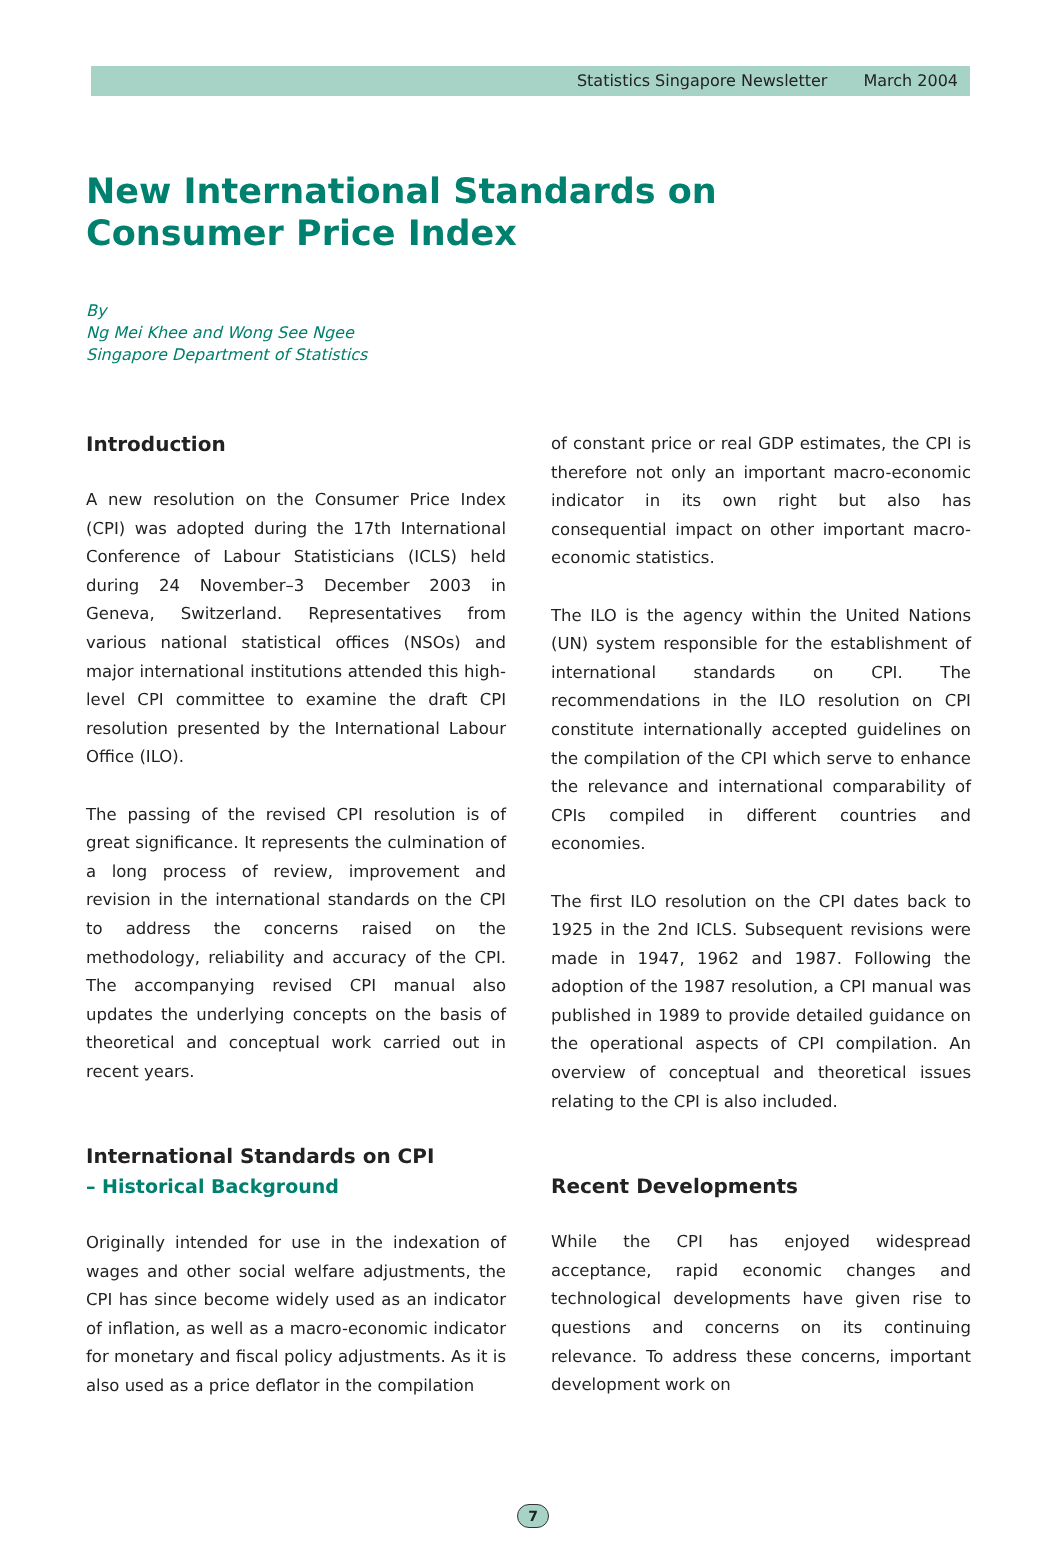Statistics Singapore Newsletter March 2004
New International Standards on
Consumer Price Index
By
Ng Mei Khee and Wong See Ngee
Singapore Department of Statistics
Introduction
A new resolution on the Consumer Price Index (CPI) was adopted during the 17th International Conference of Labour Statisticians (ICLS) held during 24 November–3 December 2003 in Geneva, Switzerland. Representatives from various national statistical offices (NSOs) and major international institutions attended this high-level CPI committee to examine the draft CPI resolution presented by the International Labour Office (ILO).
The passing of the revised CPI resolution is of great significance. It represents the culmination of a long process of review, improvement and revision in the international standards on the CPI to address the concerns raised on the methodology, reliability and accuracy of the CPI. The accompanying revised CPI manual also updates the underlying concepts on the basis of theoretical and conceptual work carried out in recent years.
International Standards on CPI
– Historical Background
Originally intended for use in the indexation of wages and other social welfare adjustments, the CPI has since become widely used as an indicator of inflation, as well as a macro-economic indicator for monetary and fiscal policy adjustments. As it is also used as a price deflator in the compilation
of constant price or real GDP estimates, the CPI is therefore not only an important macro-economic indicator in its own right but also has consequential impact on other important macro-economic statistics.
The ILO is the agency within the United Nations (UN) system responsible for the establishment of international standards on CPI. The recommendations in the ILO resolution on CPI constitute internationally accepted guidelines on the compilation of the CPI which serve to enhance the relevance and international comparability of CPIs compiled in different countries and economies.
The first ILO resolution on the CPI dates back to 1925 in the 2nd ICLS. Subsequent revisions were made in 1947, 1962 and 1987. Following the adoption of the 1987 resolution, a CPI manual was published in 1989 to provide detailed guidance on the operational aspects of CPI compilation. An overview of conceptual and theoretical issues relating to the CPI is also included.
Recent Developments
While the CPI has enjoyed widespread acceptance, rapid economic changes and technological developments have given rise to questions and concerns on its continuing relevance. To address these concerns, important development work on
7